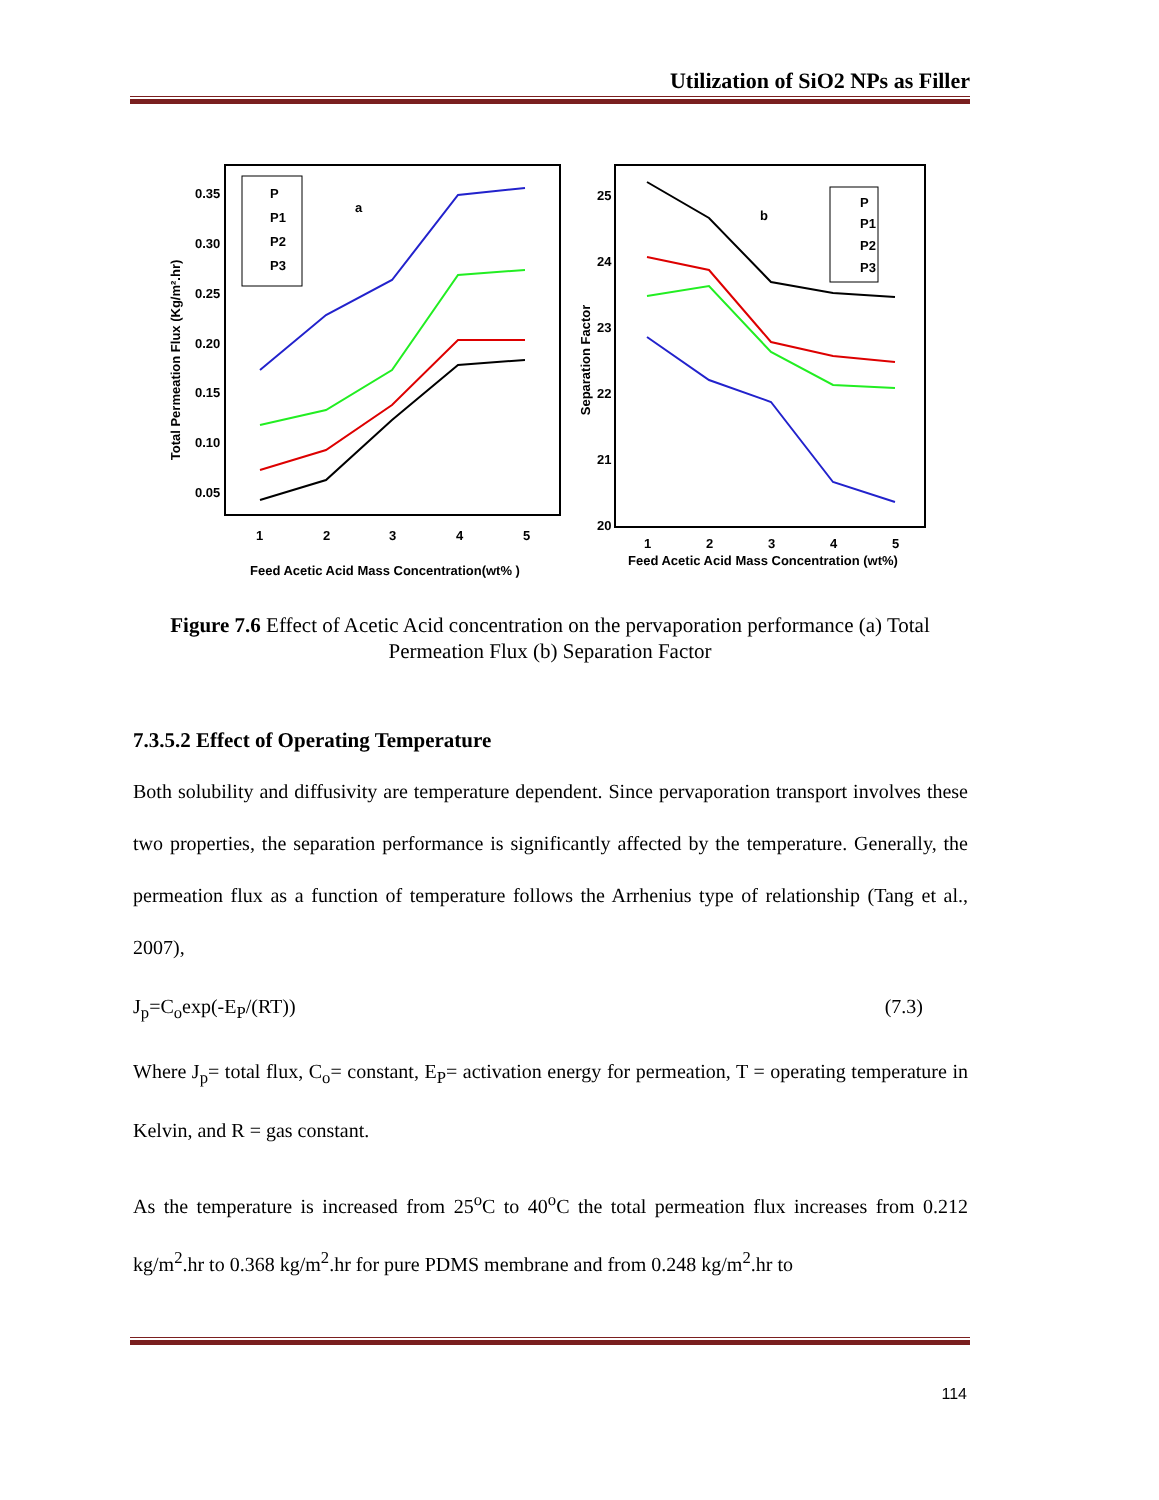Utilization of SiO2 NPs as Filler
Total Permeation Flux (Kg/m².hr)
0.35
0.30
0.25
0.20
0.15
0.10
0.05
1
2
3
4
5
Feed Acetic Acid Mass Concentration(wt% )
a
P
P1
P2
P3
Separation Factor
25
24
23
22
21
20
1
2
3
4
5
Feed Acetic Acid Mass Concentration (wt%)
b
P
P1
P2
P3
Figure 7.6 Effect of Acetic Acid concentration on the pervaporation performance (a) Total Permeation Flux (b) Separation Factor
7.3.5.2 Effect of Operating Temperature
Both solubility and diffusivity are temperature dependent. Since pervaporation transport involves these two properties, the separation performance is significantly affected by the temperature. Generally, the permeation flux as a function of temperature follows the Arrhenius type of relationship (Tang et al., 2007),
J<sub>p</sub>=C<sub>o</sub>exp(-E<sub>P</sub>/(RT)) (7.3)
Where J<sub>p</sub>= total flux, C<sub>o</sub>= constant, E<sub>P</sub>= activation energy for permeation, T = operating temperature in Kelvin, and R = gas constant.
As the temperature is increased from 25<sup>o</sup>C to 40<sup>o</sup>C the total permeation flux increases from 0.212 kg/m<sup>2</sup>.hr to 0.368 kg/m<sup>2</sup>.hr for pure PDMS membrane and from 0.248 kg/m<sup>2</sup>.hr to
114